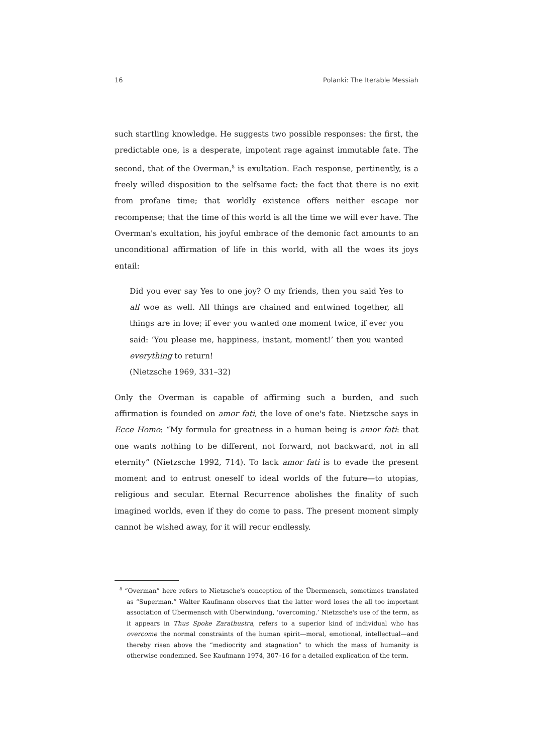16 Polanki: The Iterable Messiah
such startling knowledge. He suggests two possible responses: the first, the predictable one, is a desperate, impotent rage against immutable fate. The second, that of the Overman,<sup>8</sup> is exultation. Each response, pertinently, is a freely willed disposition to the selfsame fact: the fact that there is no exit from profane time; that worldly existence offers neither escape nor recompense; that the time of this world is all the time we will ever have. The Overman's exultation, his joyful embrace of the demonic fact amounts to an unconditional affirmation of life in this world, with all the woes its joys entail:
Did you ever say Yes to one joy? O my friends, then you said Yes to all woe as well. All things are chained and entwined together, all things are in love; if ever you wanted one moment twice, if ever you said: ‘You please me, happiness, instant, moment!’ then you wanted everything to return!
(Nietzsche 1969, 331–32)
Only the Overman is capable of affirming such a burden, and such affirmation is founded on amor fati, the love of one's fate. Nietzsche says in Ecce Homo: “My formula for greatness in a human being is amor fati: that one wants nothing to be different, not forward, not backward, not in all eternity” (Nietzsche 1992, 714). To lack amor fati is to evade the present moment and to entrust oneself to ideal worlds of the future—to utopias, religious and secular. Eternal Recurrence abolishes the finality of such imagined worlds, even if they do come to pass. The present moment simply cannot be wished away, for it will recur endlessly.
<sup>8</sup> “Overman” here refers to Nietzsche's conception of the Übermensch, sometimes translated as “Superman.” Walter Kaufmann observes that the latter word loses the all too important association of Übermensch with Überwindung, ‘overcoming.’ Nietzsche's use of the term, as it appears in Thus Spoke Zarathustra, refers to a superior kind of individual who has overcome the normal constraints of the human spirit—moral, emotional, intellectual—and thereby risen above the “mediocrity and stagnation” to which the mass of humanity is otherwise condemned. See Kaufmann 1974, 307–16 for a detailed explication of the term.